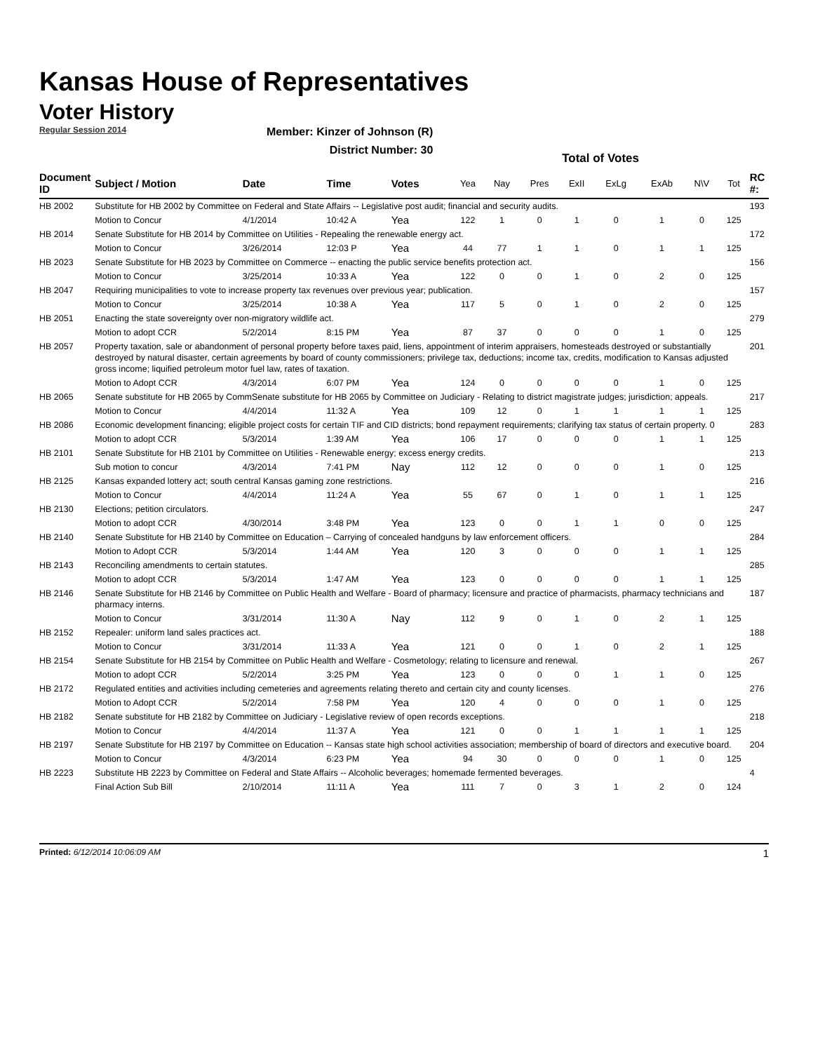Kansas House of Representatives
Voter History
Regular Session 2014
Member: Kinzer of Johnson (R)
District Number: 30
| | | | | | Total of Votes | | | | | | | | |
| --- | --- | --- | --- | --- | --- | --- | --- | --- | --- | --- | --- | --- | --- |
| Document ID | Subject / Motion | Date | Time | Votes | Yea | Nay | Pres | ExII | ExLg | ExAb | N\V | Tot | RC #: |
| HB 2002 | Substitute for HB 2002 by Committee on Federal and State Affairs -- Legislative post audit; financial and security audits. | | | | | | | | | | | | 193 |
| | Motion to Concur | 4/1/2014 | 10:42 A | Yea | 122 | 1 | 0 | 1 | 0 | 1 | 0 | 125 | |
| HB 2014 | Senate Substitute for HB 2014 by Committee on Utilities - Repealing the renewable energy act. | | | | | | | | | | | | 172 |
| | Motion to Concur | 3/26/2014 | 12:03 P | Yea | 44 | 77 | 1 | 1 | 0 | 1 | 1 | 125 | |
| HB 2023 | Senate Substitute for HB 2023 by Committee on Commerce -- enacting the public service benefits protection act. | | | | | | | | | | | | 156 |
| | Motion to Concur | 3/25/2014 | 10:33 A | Yea | 122 | 0 | 0 | 1 | 0 | 2 | 0 | 125 | |
| HB 2047 | Requiring municipalities to vote to increase property tax revenues over previous year; publication. | | | | | | | | | | | | 157 |
| | Motion to Concur | 3/25/2014 | 10:38 A | Yea | 117 | 5 | 0 | 1 | 0 | 2 | 0 | 125 | |
| HB 2051 | Enacting the state sovereignty over non-migratory wildlife act. | | | | | | | | | | | | 279 |
| | Motion to adopt CCR | 5/2/2014 | 8:15 PM | Yea | 87 | 37 | 0 | 0 | 0 | 1 | 0 | 125 | |
| HB 2057 | Property taxation, sale or abandonment of personal property before taxes paid, liens, appointment of interim appraisers, homesteads destroyed or substantially destroyed by natural disaster, certain agreements by board of county commissioners; privilege tax, deductions; income tax, credits, modification to Kansas adjusted gross income; liquified petroleum motor fuel law, rates of taxation. | | | | | | | | | | | | 201 |
| | Motion to Adopt CCR | 4/3/2014 | 6:07 PM | Yea | 124 | 0 | 0 | 0 | 0 | 1 | 0 | 125 | |
| HB 2065 | Senate substitute for HB 2065 by CommSenate substitute for HB 2065 by Committee on Judiciary - Relating to district magistrate judges; jurisdiction; appeals. | | | | | | | | | | | | 217 |
| | Motion to Concur | 4/4/2014 | 11:32 A | Yea | 109 | 12 | 0 | 1 | 1 | 1 | 1 | 125 | |
| HB 2086 | Economic development financing; eligible project costs for certain TIF and CID districts; bond repayment requirements; clarifying tax status of certain property. 0 | | | | | | | | | | | | 283 |
| | Motion to adopt CCR | 5/3/2014 | 1:39 AM | Yea | 106 | 17 | 0 | 0 | 0 | 1 | 1 | 125 | |
| HB 2101 | Senate Substitute for HB 2101 by Committee on Utilities - Renewable energy; excess energy credits. | | | | | | | | | | | | 213 |
| | Sub motion to concur | 4/3/2014 | 7:41 PM | Nay | 112 | 12 | 0 | 0 | 0 | 1 | 0 | 125 | |
| HB 2125 | Kansas expanded lottery act; south central Kansas gaming zone restrictions. | | | | | | | | | | | | 216 |
| | Motion to Concur | 4/4/2014 | 11:24 A | Yea | 55 | 67 | 0 | 1 | 0 | 1 | 1 | 125 | |
| HB 2130 | Elections; petition circulators. | | | | | | | | | | | | 247 |
| | Motion to adopt CCR | 4/30/2014 | 3:48 PM | Yea | 123 | 0 | 0 | 1 | 1 | 0 | 0 | 125 | |
| HB 2140 | Senate Substitute for HB 2140 by Committee on Education – Carrying of concealed handguns by law enforcement officers. | | | | | | | | | | | | 284 |
| | Motion to Adopt CCR | 5/3/2014 | 1:44 AM | Yea | 120 | 3 | 0 | 0 | 0 | 1 | 1 | 125 | |
| HB 2143 | Reconciling amendments to certain statutes. | | | | | | | | | | | | 285 |
| | Motion to adopt CCR | 5/3/2014 | 1:47 AM | Yea | 123 | 0 | 0 | 0 | 0 | 1 | 1 | 125 | |
| HB 2146 | Senate Substitute for HB 2146 by Committee on Public Health and Welfare - Board of pharmacy; licensure and practice of pharmacists, pharmacy technicians and pharmacy interns. | | | | | | | | | | | | 187 |
| | Motion to Concur | 3/31/2014 | 11:30 A | Nay | 112 | 9 | 0 | 1 | 0 | 2 | 1 | 125 | |
| HB 2152 | Repealer: uniform land sales practices act. | | | | | | | | | | | | 188 |
| | Motion to Concur | 3/31/2014 | 11:33 A | Yea | 121 | 0 | 0 | 1 | 0 | 2 | 1 | 125 | |
| HB 2154 | Senate Substitute for HB 2154 by Committee on Public Health and Welfare - Cosmetology; relating to licensure and renewal. | | | | | | | | | | | | 267 |
| | Motion to adopt CCR | 5/2/2014 | 3:25 PM | Yea | 123 | 0 | 0 | 0 | 1 | 1 | 0 | 125 | |
| HB 2172 | Regulated entities and activities including cemeteries and agreements relating thereto and certain city and county licenses. | | | | | | | | | | | | 276 |
| | Motion to Adopt CCR | 5/2/2014 | 7:58 PM | Yea | 120 | 4 | 0 | 0 | 0 | 1 | 0 | 125 | |
| HB 2182 | Senate substitute for HB 2182 by Committee on Judiciary - Legislative review of open records exceptions. | | | | | | | | | | | | 218 |
| | Motion to Concur | 4/4/2014 | 11:37 A | Yea | 121 | 0 | 0 | 1 | 1 | 1 | 1 | 125 | |
| HB 2197 | Senate Substitute for HB 2197 by Committee on Education -- Kansas state high school activities association; membership of board of directors and executive board. | | | | | | | | | | | | 204 |
| | Motion to Concur | 4/3/2014 | 6:23 PM | Yea | 94 | 30 | 0 | 0 | 0 | 1 | 0 | 125 | |
| HB 2223 | Substitute HB 2223 by Committee on Federal and State Affairs -- Alcoholic beverages; homemade fermented beverages. | | | | | | | | | | | | 4 |
| | Final Action Sub Bill | 2/10/2014 | 11:11 A | Yea | 111 | 7 | 0 | 3 | 1 | 2 | 0 | 124 | |
Printed: 6/12/2014 10:06:09 AM 1